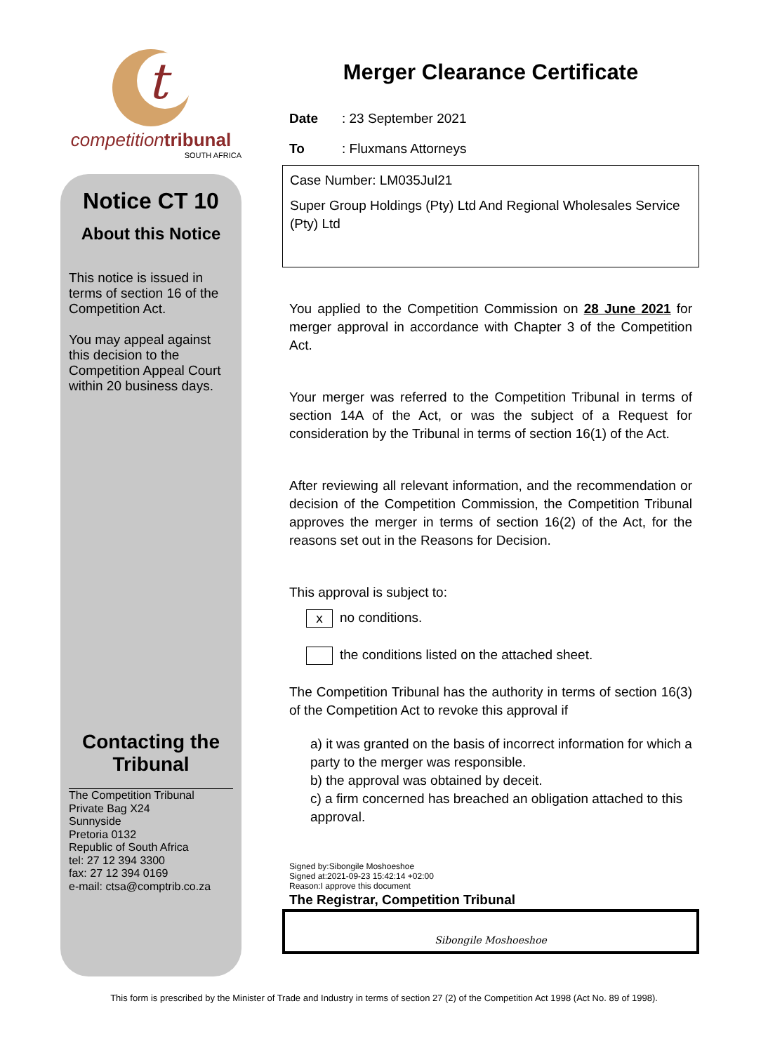t
competition tribunal
SOUTH AFRICA
Notice CT 10
About this Notice
This notice is issued in terms of section 16 of the Competition Act.
You may appeal against this decision to the Competition Appeal Court within 20 business days.
Contacting the Tribunal
The Competition Tribunal
Private Bag X24
Sunnyside
Pretoria 0132
Republic of South Africa
tel: 27 12 394 3300
fax: 27 12 394 0169
e-mail: ctsa@comptrib.co.za
Merger Clearance Certificate
Date: 23 September 2021
To: Fluxmans Attorneys
Case Number: LM035Jul21
Super Group Holdings (Pty) Ltd And Regional Wholesales Service (Pty) Ltd
You applied to the Competition Commission on 28 June 2021 for merger approval in accordance with Chapter 3 of the Competition Act.
Your merger was referred to the Competition Tribunal in terms of section 14A of the Act, or was the subject of a Request for consideration by the Tribunal in terms of section 16(1) of the Act.
After reviewing all relevant information, and the recommendation or decision of the Competition Commission, the Competition Tribunal approves the merger in terms of section 16(2) of the Act, for the reasons set out in the Reasons for Decision.
This approval is subject to:
x no conditions.
the conditions listed on the attached sheet.
The Competition Tribunal has the authority in terms of section 16(3) of the Competition Act to revoke this approval if
a) it was granted on the basis of incorrect information for which a party to the merger was responsible.
b) the approval was obtained by deceit.
c) a firm concerned has breached an obligation attached to this approval.
Signed by:Sibongile Moshoeshoe
Signed at:2021-09-23 15:42:14 +02:00
Reason:I approve this document
The Registrar, Competition Tribunal
Sibongile Moshoeshoe
This form is prescribed by the Minister of Trade and Industry in terms of section 27 (2) of the Competition Act 1998 (Act No. 89 of 1998).